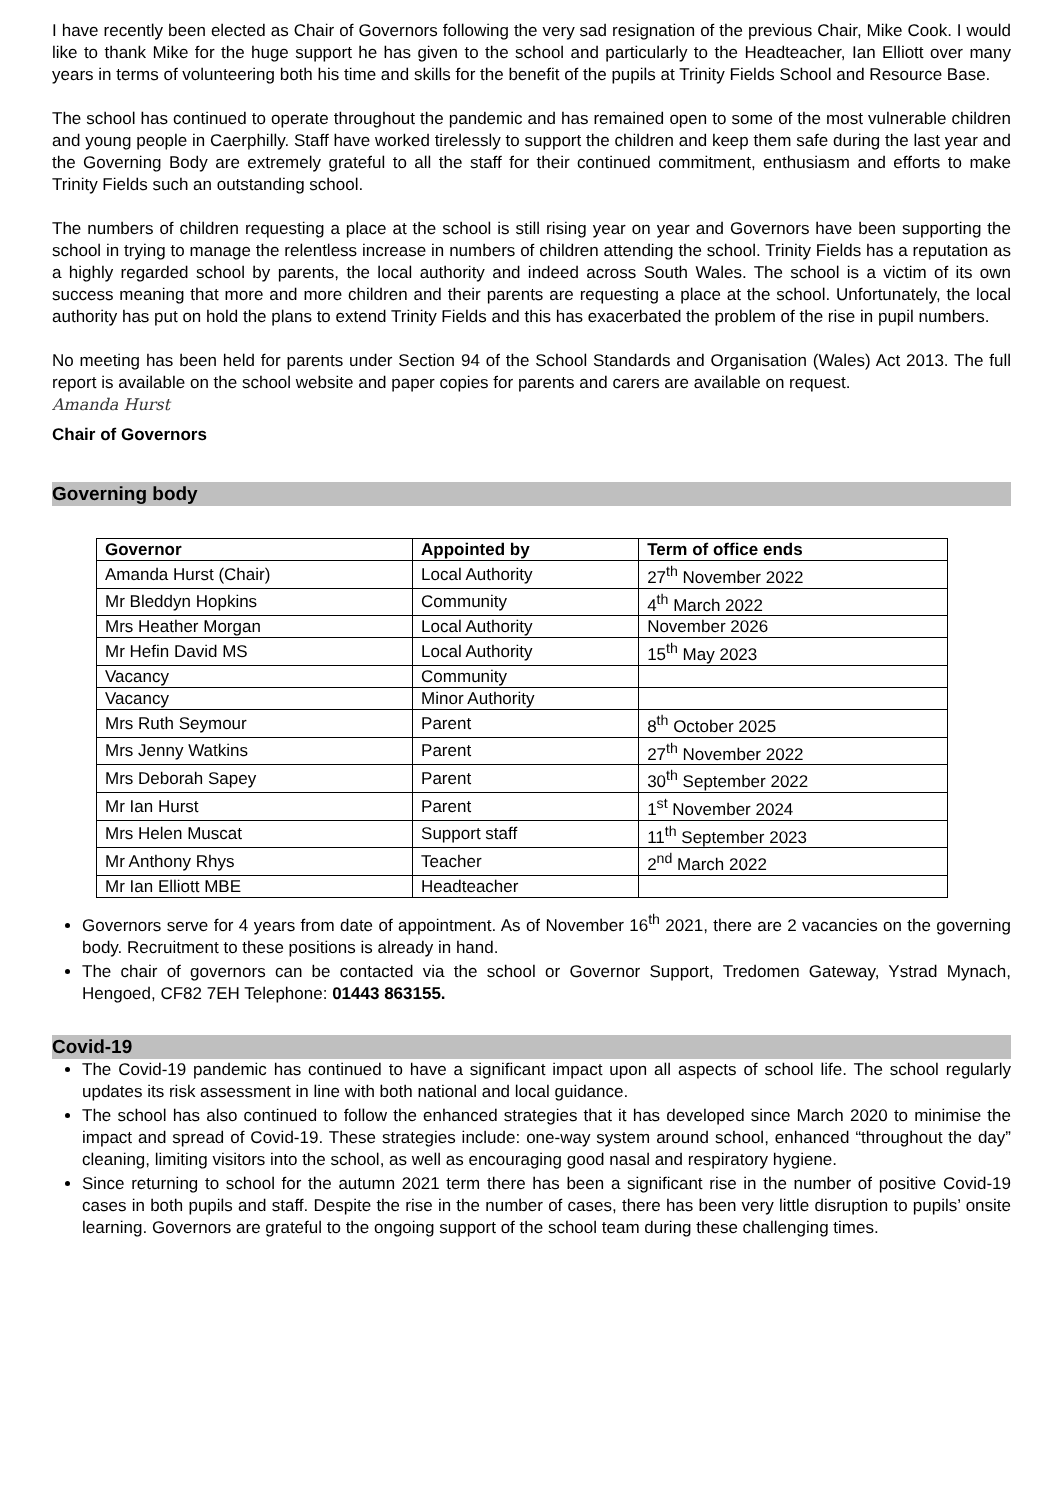I have recently been elected as Chair of Governors following the very sad resignation of the previous Chair, Mike Cook. I would like to thank Mike for the huge support he has given to the school and particularly to the Headteacher, Ian Elliott over many years in terms of volunteering both his time and skills for the benefit of the pupils at Trinity Fields School and Resource Base.
The school has continued to operate throughout the pandemic and has remained open to some of the most vulnerable children and young people in Caerphilly. Staff have worked tirelessly to support the children and keep them safe during the last year and the Governing Body are extremely grateful to all the staff for their continued commitment, enthusiasm and efforts to make Trinity Fields such an outstanding school.
The numbers of children requesting a place at the school is still rising year on year and Governors have been supporting the school in trying to manage the relentless increase in numbers of children attending the school. Trinity Fields has a reputation as a highly regarded school by parents, the local authority and indeed across South Wales. The school is a victim of its own success meaning that more and more children and their parents are requesting a place at the school. Unfortunately, the local authority has put on hold the plans to extend Trinity Fields and this has exacerbated the problem of the rise in pupil numbers.
No meeting has been held for parents under Section 94 of the School Standards and Organisation (Wales) Act 2013. The full report is available on the school website and paper copies for parents and carers are available on request.
Amanda Hurst
Chair of Governors
Governing body
| Governor | Appointed by | Term of office ends |
| --- | --- | --- |
| Amanda Hurst (Chair) | Local Authority | 27<sup>th</sup> November 2022 |
| Mr Bleddyn Hopkins | Community | 4<sup>th</sup> March 2022 |
| Mrs Heather Morgan | Local Authority | November 2026 |
| Mr Hefin David MS | Local Authority | 15<sup>th</sup> May 2023 |
| Vacancy | Community | |
| Vacancy | Minor Authority | |
| Mrs Ruth Seymour | Parent | 8<sup>th</sup> October 2025 |
| Mrs Jenny Watkins | Parent | 27<sup>th</sup> November 2022 |
| Mrs Deborah Sapey | Parent | 30<sup>th</sup> September 2022 |
| Mr Ian Hurst | Parent | 1<sup>st</sup> November 2024 |
| Mrs Helen Muscat | Support staff | 11<sup>th</sup> September 2023 |
| Mr Anthony Rhys | Teacher | 2<sup>nd</sup> March 2022 |
| Mr Ian Elliott MBE | Headteacher | |
Governors serve for 4 years from date of appointment. As of November 16<sup>th</sup> 2021, there are 2 vacancies on the governing body. Recruitment to these positions is already in hand.
The chair of governors can be contacted via the school or Governor Support, Tredomen Gateway, Ystrad Mynach, Hengoed, CF82 7EH Telephone: 01443 863155.
Covid-19
The Covid-19 pandemic has continued to have a significant impact upon all aspects of school life. The school regularly updates its risk assessment in line with both national and local guidance.
The school has also continued to follow the enhanced strategies that it has developed since March 2020 to minimise the impact and spread of Covid-19. These strategies include: one-way system around school, enhanced “throughout the day” cleaning, limiting visitors into the school, as well as encouraging good nasal and respiratory hygiene.
Since returning to school for the autumn 2021 term there has been a significant rise in the number of positive Covid-19 cases in both pupils and staff. Despite the rise in the number of cases, there has been very little disruption to pupils’ onsite learning. Governors are grateful to the ongoing support of the school team during these challenging times.